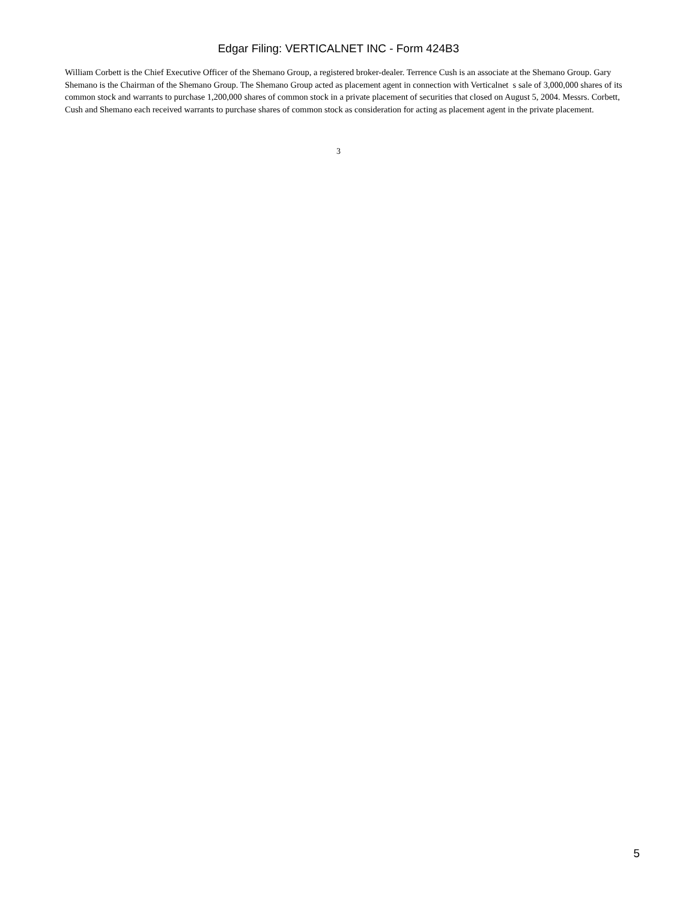Edgar Filing: VERTICALNET INC - Form 424B3
William Corbett is the Chief Executive Officer of the Shemano Group, a registered broker-dealer. Terrence Cush is an associate at the Shemano Group. Gary Shemano is the Chairman of the Shemano Group. The Shemano Group acted as placement agent in connection with Verticalnet s sale of 3,000,000 shares of its common stock and warrants to purchase 1,200,000 shares of common stock in a private placement of securities that closed on August 5, 2004. Messrs. Corbett, Cush and Shemano each received warrants to purchase shares of common stock as consideration for acting as placement agent in the private placement.
3
5